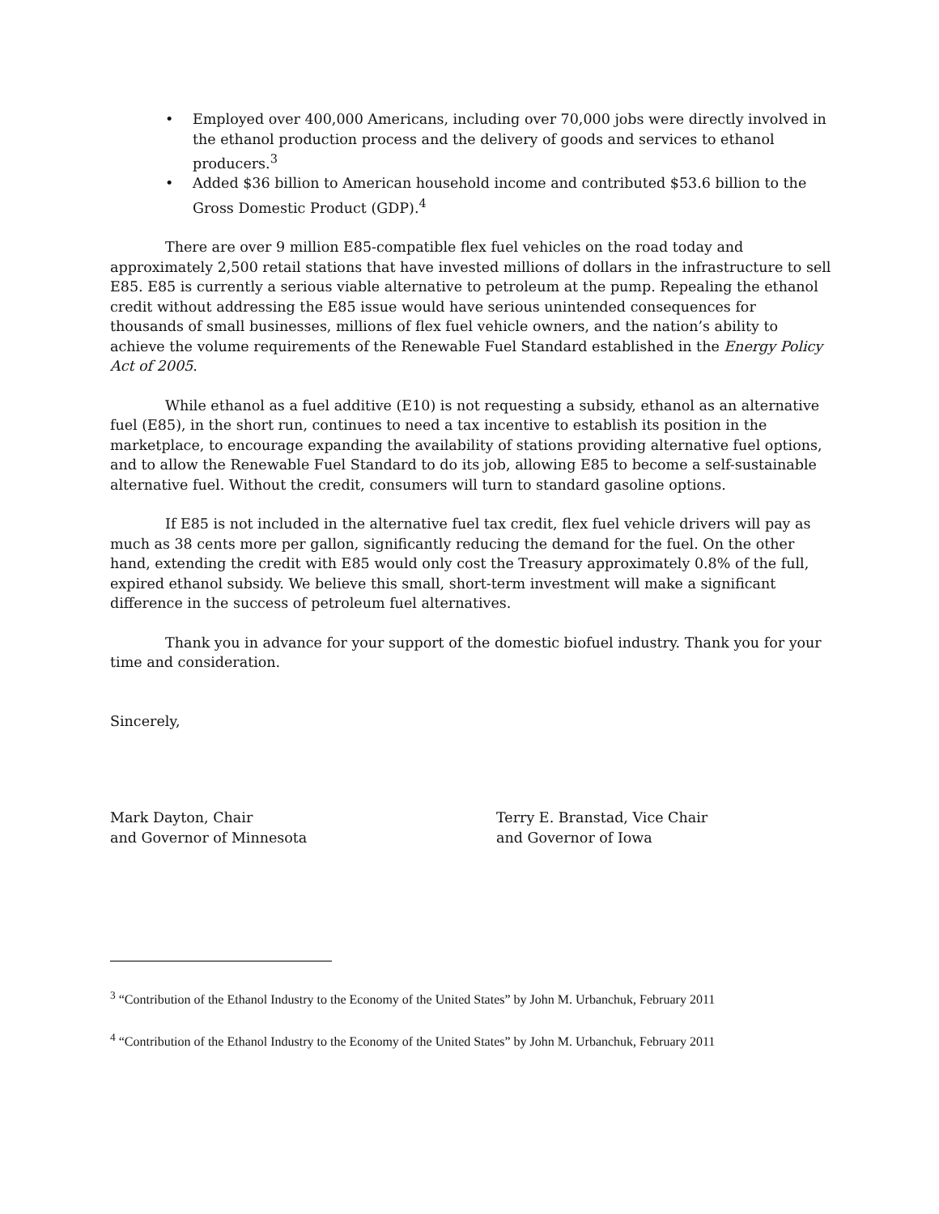• Employed over 400,000 Americans, including over 70,000 jobs were directly involved in the ethanol production process and the delivery of goods and services to ethanol producers.<sup>3</sup>
• Added $36 billion to American household income and contributed $53.6 billion to the Gross Domestic Product (GDP).<sup>4</sup>
There are over 9 million E85-compatible flex fuel vehicles on the road today and approximately 2,500 retail stations that have invested millions of dollars in the infrastructure to sell E85. E85 is currently a serious viable alternative to petroleum at the pump. Repealing the ethanol credit without addressing the E85 issue would have serious unintended consequences for thousands of small businesses, millions of flex fuel vehicle owners, and the nation’s ability to achieve the volume requirements of the Renewable Fuel Standard established in the Energy Policy Act of 2005.
While ethanol as a fuel additive (E10) is not requesting a subsidy, ethanol as an alternative fuel (E85), in the short run, continues to need a tax incentive to establish its position in the marketplace, to encourage expanding the availability of stations providing alternative fuel options, and to allow the Renewable Fuel Standard to do its job, allowing E85 to become a self-sustainable alternative fuel. Without the credit, consumers will turn to standard gasoline options.
If E85 is not included in the alternative fuel tax credit, flex fuel vehicle drivers will pay as much as 38 cents more per gallon, significantly reducing the demand for the fuel. On the other hand, extending the credit with E85 would only cost the Treasury approximately 0.8% of the full, expired ethanol subsidy. We believe this small, short-term investment will make a significant difference in the success of petroleum fuel alternatives.
Thank you in advance for your support of the domestic biofuel industry. Thank you for your time and consideration.
Sincerely,
Mark Dayton, Chair
and Governor of Minnesota
Terry E. Branstad, Vice Chair
and Governor of Iowa
<sup>3</sup> “Contribution of the Ethanol Industry to the Economy of the United States” by John M. Urbanchuk, February 2011
<sup>4</sup> “Contribution of the Ethanol Industry to the Economy of the United States” by John M. Urbanchuk, February 2011